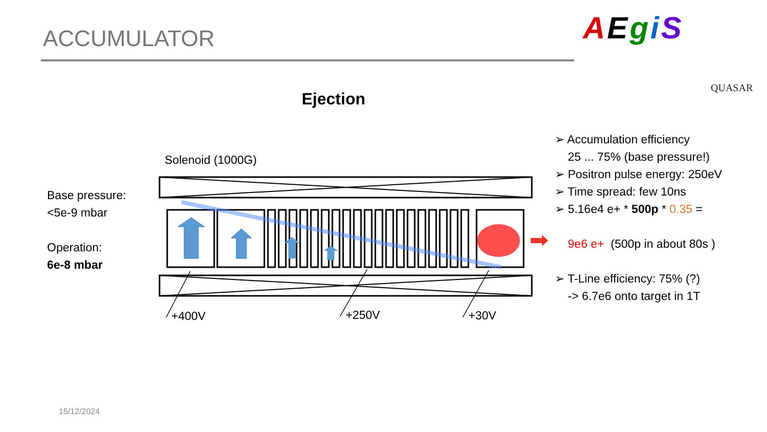ACCUMULATOR AEgiS
QUASAR
Ejection
Solenoid (1000G)
+400V
+250V
+30V
Base pressure:
<5e-9 mbar
Operation:
6e-8 mbar
➢ Accumulation efficiency
25 ... 75% (base pressure!)
➢ Positron pulse energy: 250eV
➢ Time spread: few 10ns
➢ 5.16e4 e+ * 500p * 0.35 =
9e6 e+ (500p in about 80s )
➢ T-Line efficiency: 75% (?)
-> 6.7e6 onto target in 1T
15/12/2024